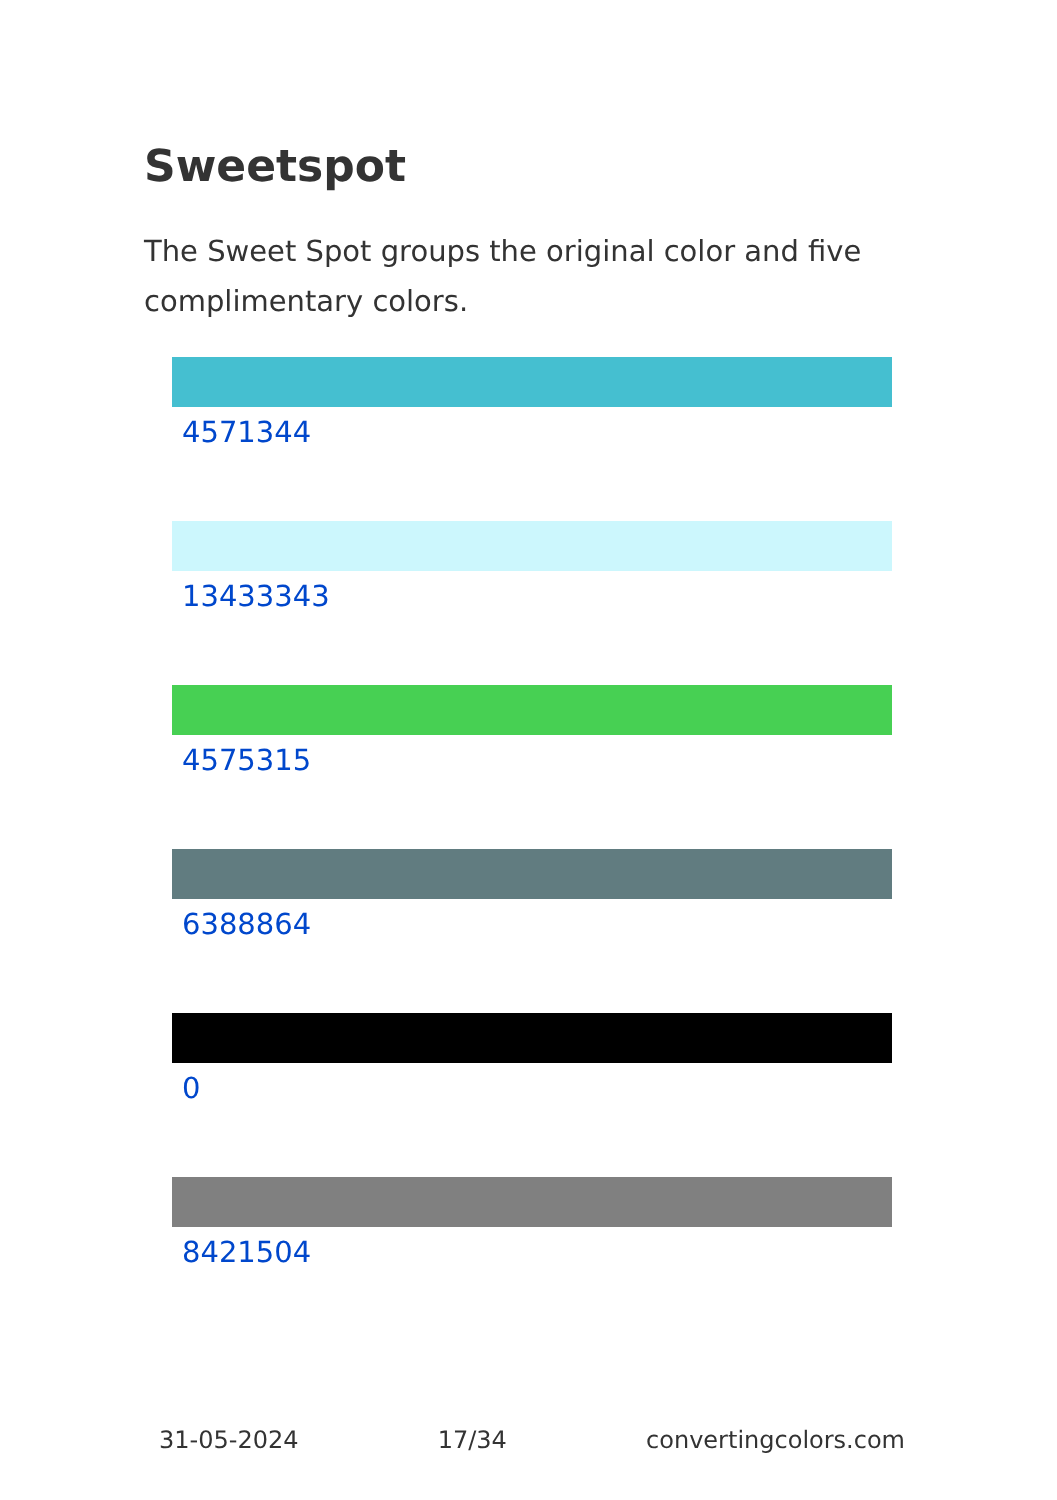Sweetspot
The Sweet Spot groups the original color and five complimentary colors.
4571344
13433343
4575315
6388864
0
8421504
31-05-2024 17/34 convertingcolors.com